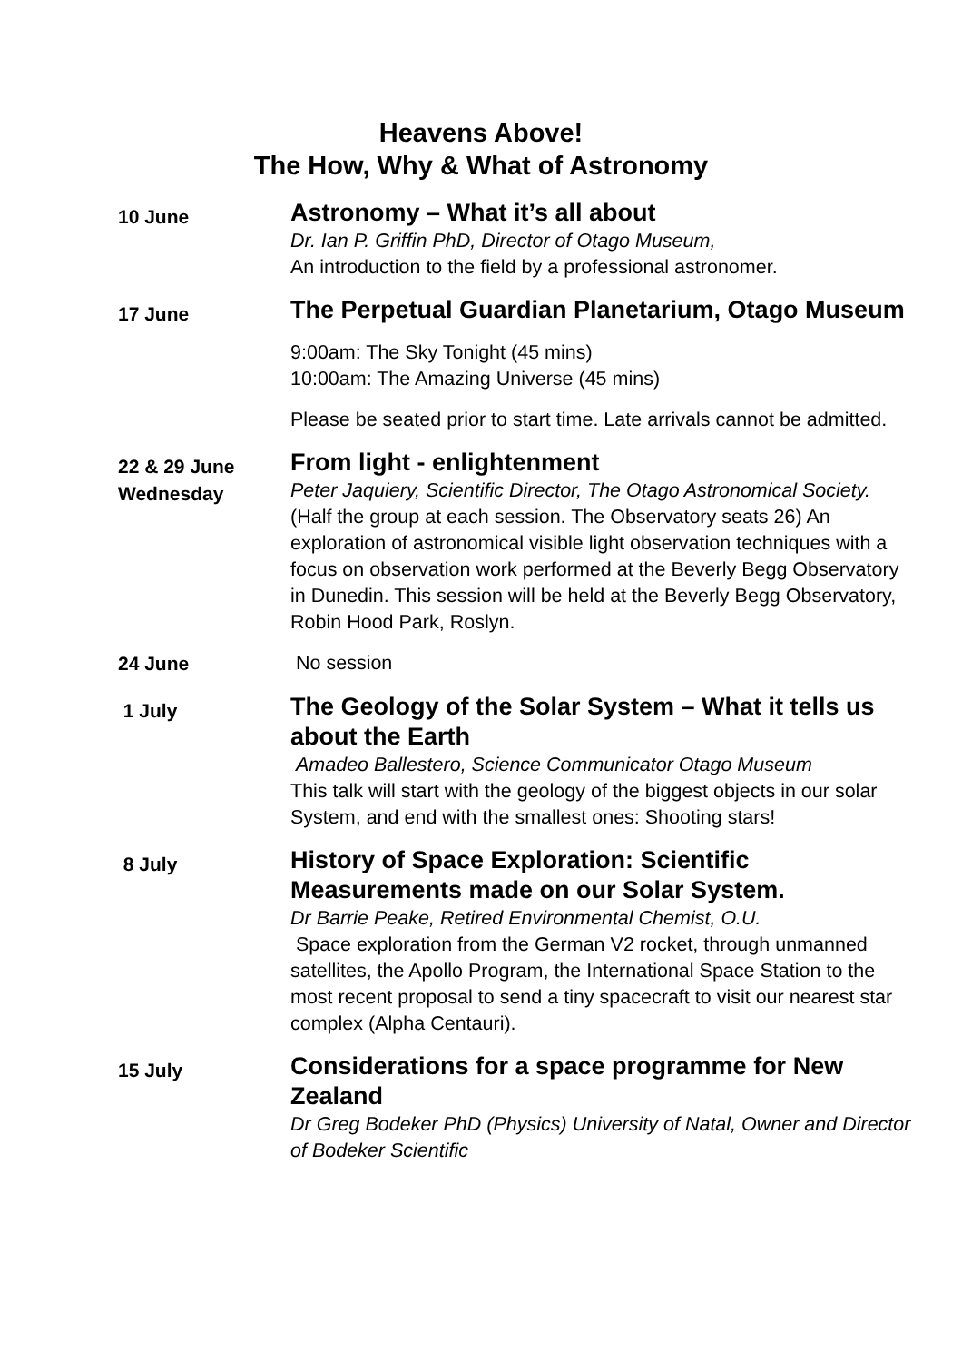Heavens Above!
The How, Why & What of Astronomy
10 June
Astronomy – What it’s all about
Dr. Ian P. Griffin PhD, Director of Otago Museum,
An introduction to the field by a professional astronomer.
17 June
The Perpetual Guardian Planetarium, Otago Museum
9:00am: The Sky Tonight (45 mins)
10:00am: The Amazing Universe (45 mins)
Please be seated prior to start time. Late arrivals cannot be admitted.
22 & 29 June
Wednesday
From light - enlightenment
Peter Jaquiery, Scientific Director, The Otago Astronomical Society.
(Half the group at each session. The Observatory seats 26) An exploration of astronomical visible light observation techniques with a focus on observation work performed at the Beverly Begg Observatory in Dunedin. This session will be held at the Beverly Begg Observatory, Robin Hood Park, Roslyn.
24 June
No session
1 July
The Geology of the Solar System – What it tells us about the Earth
Amadeo Ballestero, Science Communicator Otago Museum
This talk will start with the geology of the biggest objects in our solar System, and end with the smallest ones: Shooting stars!
8 July
History of Space Exploration: Scientific Measurements made on our Solar System.
Dr Barrie Peake, Retired Environmental Chemist, O.U.
Space exploration from the German V2 rocket, through unmanned satellites, the Apollo Program, the International Space Station to the most recent proposal to send a tiny spacecraft to visit our nearest star complex (Alpha Centauri).
15 July
Considerations for a space programme for New Zealand
Dr Greg Bodeker PhD (Physics) University of Natal, Owner and Director of Bodeker Scientific